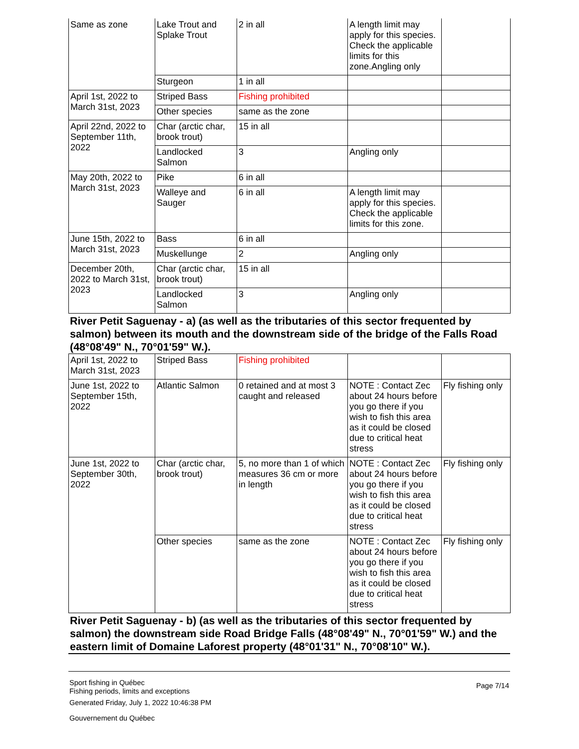| Same as zone | Lake Trout and Splake Trout | 2 in all | A length limit may apply for this species. Check the applicable limits for this zone.Angling only | |
| | Sturgeon | 1 in all | | |
| April 1st, 2022 to March 31st, 2023 | Striped Bass | Fishing prohibited | | |
| | Other species | same as the zone | | |
| April 22nd, 2022 to September 11th, 2022 | Char (arctic char, brook trout) | 15 in all | | |
| | Landlocked Salmon | 3 | Angling only | |
| May 20th, 2022 to March 31st, 2023 | Pike | 6 in all | | |
| | Walleye and Sauger | 6 in all | A length limit may apply for this species. Check the applicable limits for this zone. | |
| June 15th, 2022 to March 31st, 2023 | Bass | 6 in all | | |
| | Muskellunge | 2 | Angling only | |
| December 20th, 2022 to March 31st, 2023 | Char (arctic char, brook trout) | 15 in all | | |
| | Landlocked Salmon | 3 | Angling only | |
River Petit Saguenay - a) (as well as the tributaries of this sector frequented by salmon) between its mouth and the downstream side of the bridge of the Falls Road (48°08'49" N., 70°01'59" W.).
| April 1st, 2022 to March 31st, 2023 | Striped Bass | Fishing prohibited | | |
| June 1st, 2022 to September 15th, 2022 | Atlantic Salmon | 0 retained and at most 3 caught and released | NOTE : Contact Zec about 24 hours before you go there if you wish to fish this area as it could be closed due to critical heat stress | Fly fishing only |
| June 1st, 2022 to September 30th, 2022 | Char (arctic char, brook trout) | 5, no more than 1 of which measures 36 cm or more in length | NOTE : Contact Zec about 24 hours before you go there if you wish to fish this area as it could be closed due to critical heat stress | Fly fishing only |
| | Other species | same as the zone | NOTE : Contact Zec about 24 hours before you go there if you wish to fish this area as it could be closed due to critical heat stress | Fly fishing only |
River Petit Saguenay - b) (as well as the tributaries of this sector frequented by salmon) the downstream side Road Bridge Falls (48°08'49" N., 70°01'59" W.) and the eastern limit of Domaine Laforest property (48°01'31" N., 70°08'10" W.).
Sport fishing in Québec
Fishing periods, limits and exceptions
Generated Friday, July 1, 2022 10:46:38 PM
Gouvernement du Québec
Page 7/14